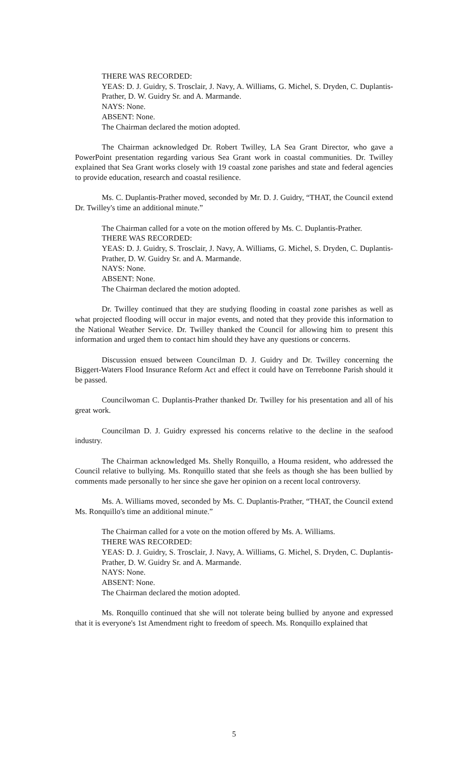THERE WAS RECORDED:
YEAS: D. J. Guidry, S. Trosclair, J. Navy, A. Williams, G. Michel, S. Dryden, C. Duplantis-Prather, D. W. Guidry Sr. and A. Marmande.
NAYS: None.
ABSENT: None.
The Chairman declared the motion adopted.
The Chairman acknowledged Dr. Robert Twilley, LA Sea Grant Director, who gave a PowerPoint presentation regarding various Sea Grant work in coastal communities. Dr. Twilley explained that Sea Grant works closely with 19 coastal zone parishes and state and federal agencies to provide education, research and coastal resilience.
Ms. C. Duplantis-Prather moved, seconded by Mr. D. J. Guidry, “THAT, the Council extend Dr. Twilley's time an additional minute.”
The Chairman called for a vote on the motion offered by Ms. C. Duplantis-Prather.
THERE WAS RECORDED:
YEAS: D. J. Guidry, S. Trosclair, J. Navy, A. Williams, G. Michel, S. Dryden, C. Duplantis-Prather, D. W. Guidry Sr. and A. Marmande.
NAYS: None.
ABSENT: None.
The Chairman declared the motion adopted.
Dr. Twilley continued that they are studying flooding in coastal zone parishes as well as what projected flooding will occur in major events, and noted that they provide this information to the National Weather Service. Dr. Twilley thanked the Council for allowing him to present this information and urged them to contact him should they have any questions or concerns.
Discussion ensued between Councilman D. J. Guidry and Dr. Twilley concerning the Biggert-Waters Flood Insurance Reform Act and effect it could have on Terrebonne Parish should it be passed.
Councilwoman C. Duplantis-Prather thanked Dr. Twilley for his presentation and all of his great work.
Councilman D. J. Guidry expressed his concerns relative to the decline in the seafood industry.
The Chairman acknowledged Ms. Shelly Ronquillo, a Houma resident, who addressed the Council relative to bullying. Ms. Ronquillo stated that she feels as though she has been bullied by comments made personally to her since she gave her opinion on a recent local controversy.
Ms. A. Williams moved, seconded by Ms. C. Duplantis-Prather, “THAT, the Council extend Ms. Ronquillo's time an additional minute.”
The Chairman called for a vote on the motion offered by Ms. A. Williams.
THERE WAS RECORDED:
YEAS: D. J. Guidry, S. Trosclair, J. Navy, A. Williams, G. Michel, S. Dryden, C. Duplantis-Prather, D. W. Guidry Sr. and A. Marmande.
NAYS: None.
ABSENT: None.
The Chairman declared the motion adopted.
Ms. Ronquillo continued that she will not tolerate being bullied by anyone and expressed that it is everyone's 1st Amendment right to freedom of speech. Ms. Ronquillo explained that
5